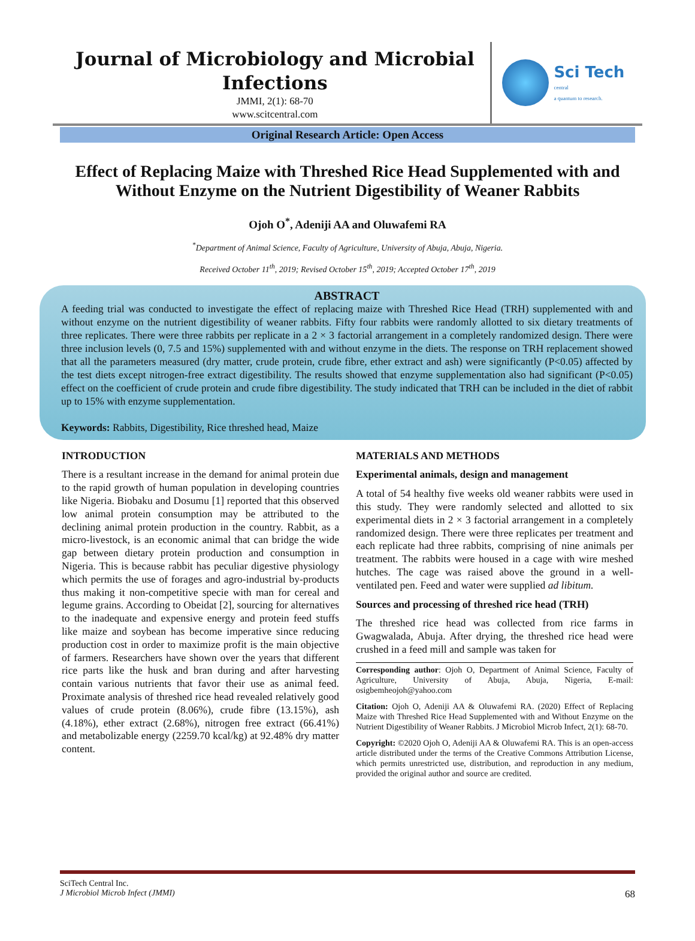Journal of Microbiology and Microbial Infections
JMMI, 2(1): 68-70
www.scitcentral.com
Sci Tech
central
a quantum to research.
Original Research Article: Open Access
Effect of Replacing Maize with Threshed Rice Head Supplemented with and Without Enzyme on the Nutrient Digestibility of Weaner Rabbits
Ojoh O<sup>*</sup>, Adeniji AA and Oluwafemi RA
<sup>*</sup> Department of Animal Science, Faculty of Agriculture, University of Abuja, Abuja, Nigeria.
Received October 11<sup>th</sup>, 2019; Revised October 15<sup>th</sup>, 2019; Accepted October 17<sup>th</sup>, 2019
ABSTRACT
A feeding trial was conducted to investigate the effect of replacing maize with Threshed Rice Head (TRH) supplemented with and without enzyme on the nutrient digestibility of weaner rabbits. Fifty four rabbits were randomly allotted to six dietary treatments of three replicates. There were three rabbits per replicate in a 2 × 3 factorial arrangement in a completely randomized design. There were three inclusion levels (0, 7.5 and 15%) supplemented with and without enzyme in the diets. The response on TRH replacement showed that all the parameters measured (dry matter, crude protein, crude fibre, ether extract and ash) were significantly (P<0.05) affected by the test diets except nitrogen-free extract digestibility. The results showed that enzyme supplementation also had significant (P<0.05) effect on the coefficient of crude protein and crude fibre digestibility. The study indicated that TRH can be included in the diet of rabbit up to 15% with enzyme supplementation.
Keywords: Rabbits, Digestibility, Rice threshed head, Maize
INTRODUCTION
There is a resultant increase in the demand for animal protein due to the rapid growth of human population in developing countries like Nigeria. Biobaku and Dosumu [1] reported that this observed low animal protein consumption may be attributed to the declining animal protein production in the country. Rabbit, as a micro-livestock, is an economic animal that can bridge the wide gap between dietary protein production and consumption in Nigeria. This is because rabbit has peculiar digestive physiology which permits the use of forages and agro-industrial by-products thus making it non-competitive specie with man for cereal and legume grains. According to Obeidat [2], sourcing for alternatives to the inadequate and expensive energy and protein feed stuffs like maize and soybean has become imperative since reducing production cost in order to maximize profit is the main objective of farmers. Researchers have shown over the years that different rice parts like the husk and bran during and after harvesting contain various nutrients that favor their use as animal feed. Proximate analysis of threshed rice head revealed relatively good values of crude protein (8.06%), crude fibre (13.15%), ash (4.18%), ether extract (2.68%), nitrogen free extract (66.41%) and metabolizable energy (2259.70 kcal/kg) at 92.48% dry matter content.
MATERIALS AND METHODS
Experimental animals, design and management
A total of 54 healthy five weeks old weaner rabbits were used in this study. They were randomly selected and allotted to six experimental diets in 2 × 3 factorial arrangement in a completely randomized design. There were three replicates per treatment and each replicate had three rabbits, comprising of nine animals per treatment. The rabbits were housed in a cage with wire meshed hutches. The cage was raised above the ground in a well-ventilated pen. Feed and water were supplied ad libitum.
Sources and processing of threshed rice head (TRH)
The threshed rice head was collected from rice farms in Gwagwalada, Abuja. After drying, the threshed rice head were crushed in a feed mill and sample was taken for
Corresponding author: Ojoh O, Department of Animal Science, Faculty of Agriculture, University of Abuja, Abuja, Nigeria, E-mail: osigbemheojoh@yahoo.com
Citation: Ojoh O, Adeniji AA & Oluwafemi RA. (2020) Effect of Replacing Maize with Threshed Rice Head Supplemented with and Without Enzyme on the Nutrient Digestibility of Weaner Rabbits. J Microbiol Microb Infect, 2(1): 68-70.
Copyright: ©2020 Ojoh O, Adeniji AA & Oluwafemi RA. This is an open-access article distributed under the terms of the Creative Commons Attribution License, which permits unrestricted use, distribution, and reproduction in any medium, provided the original author and source are credited.
SciTech Central Inc.
J Microbiol Microb Infect (JMMI) 68